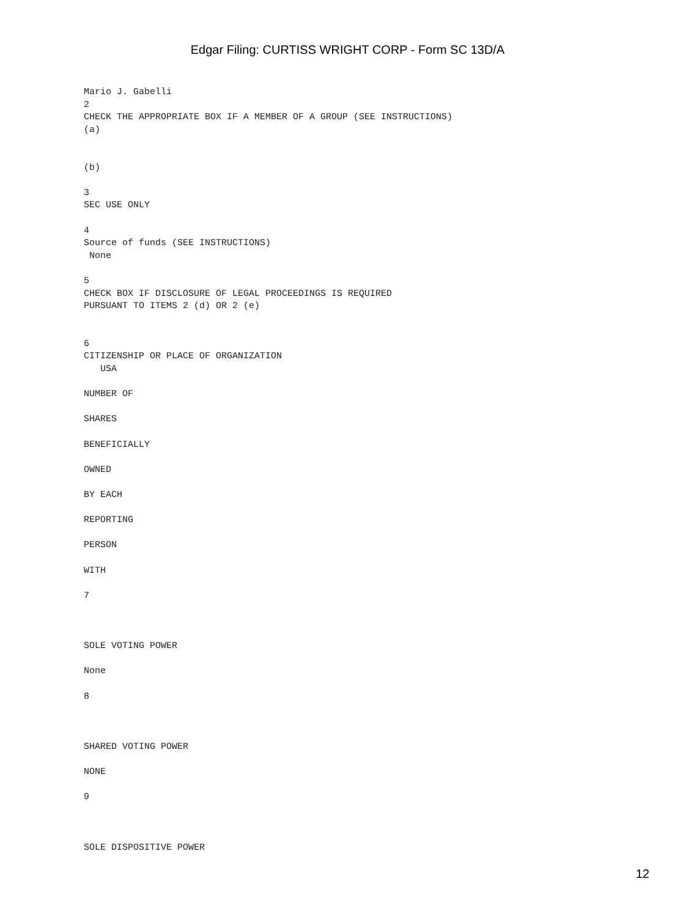Edgar Filing: CURTISS WRIGHT CORP - Form SC 13D/A
Mario J. Gabelli
2
CHECK THE APPROPRIATE BOX IF A MEMBER OF A GROUP (SEE INSTRUCTIONS)
(a)


(b)

3
SEC USE ONLY

4
Source of funds (SEE INSTRUCTIONS)
 None

5
CHECK BOX IF DISCLOSURE OF LEGAL PROCEEDINGS IS REQUIRED
PURSUANT TO ITEMS 2 (d) OR 2 (e)


6
CITIZENSHIP OR PLACE OF ORGANIZATION
   USA

NUMBER OF

SHARES

BENEFICIALLY

OWNED

BY EACH

REPORTING

PERSON

WITH

7



SOLE VOTING POWER

None

8



SHARED VOTING POWER

NONE

9



SOLE DISPOSITIVE POWER
12